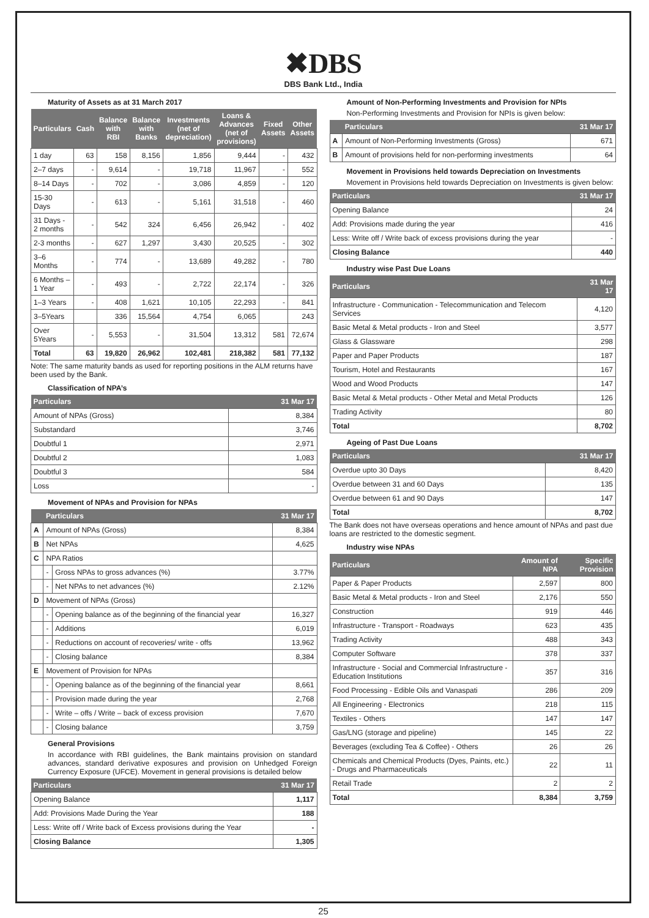✖DBS
DBS Bank Ltd., India
Maturity of Assets as at 31 March 2017
| Particulars | Cash | Balance with RBI | Balance with Banks | Investments (net of depreciation) | Loans & Advances (net of provisions) | Fixed Assets | Other Assets |
| --- | --- | --- | --- | --- | --- | --- | --- |
| 1 day | 63 | 158 | 8,156 | 1,856 | 9,444 | - | 432 |
| 2–7 days | - | 9,614 | - | 19,718 | 11,967 | - | 552 |
| 8–14 Days | - | 702 | - | 3,086 | 4,859 | - | 120 |
| 15-30 Days | - | 613 | - | 5,161 | 31,518 | - | 460 |
| 31 Days - 2 months | - | 542 | 324 | 6,456 | 26,942 | - | 402 |
| 2-3 months | - | 627 | 1,297 | 3,430 | 20,525 | - | 302 |
| 3–6 Months | - | 774 | - | 13,689 | 49,282 | - | 780 |
| 6 Months – 1 Year | - | 493 | - | 2,722 | 22,174 | - | 326 |
| 1–3 Years | - | 408 | 1,621 | 10,105 | 22,293 | - | 841 |
| 3–5Years | | 336 | 15,564 | 4,754 | 6,065 | | 243 |
| Over 5Years | - | 5,553 | - | 31,504 | 13,312 | 581 | 72,674 |
| Total | 63 | 19,820 | 26,962 | 102,481 | 218,382 | 581 | 77,132 |
Note: The same maturity bands as used for reporting positions in the ALM returns have been used by the Bank.
Classification of NPA’s
| Particulars | 31 Mar 17 |
| --- | --- |
| Amount of NPAs (Gross) | 8,384 |
| Substandard | 3,746 |
| Doubtful 1 | 2,971 |
| Doubtful 2 | 1,083 |
| Doubtful 3 | 584 |
| Loss | - |
Movement of NPAs and Provision for NPAs
| | Particulars | | 31 Mar 17 |
| --- | --- | --- | --- |
| A | Amount of NPAs (Gross) | | 8,384 |
| B | Net NPAs | | 4,625 |
| C | NPA Ratios | | |
| | - | Gross NPAs to gross advances (%) | 3.77% |
| | - | Net NPAs to net advances (%) | 2.12% |
| D | Movement of NPAs (Gross) | | |
| | - | Opening balance as of the beginning of the financial year | 16,327 |
| | - | Additions | 6,019 |
| | - | Reductions on account of recoveries/ write - offs | 13,962 |
| | - | Closing balance | 8,384 |
| E | Movement of Provision for NPAs | | |
| | - | Opening balance as of the beginning of the financial year | 8,661 |
| | - | Provision made during the year | 2,768 |
| | - | Write – offs / Write – back of excess provision | 7,670 |
| | - | Closing balance | 3,759 |
General Provisions
In accordance with RBI guidelines, the Bank maintains provision on standard advances, standard derivative exposures and provision on Unhedged Foreign Currency Exposure (UFCE). Movement in general provisions is detailed below
| Particulars | 31 Mar 17 |
| --- | --- |
| Opening Balance | 1,117 |
| Add: Provisions Made During the Year | 188 |
| Less: Write off / Write back of Excess provisions during the Year | - |
| Closing Balance | 1,305 |
Amount of Non-Performing Investments and Provision for NPIs
Non-Performing Investments and Provision for NPIs is given below:
| | Particulars | 31 Mar 17 |
| --- | --- | --- |
| A | Amount of Non-Performing Investments (Gross) | 671 |
| B | Amount of provisions held for non-performing investments | 64 |
Movement in Provisions held towards Depreciation on Investments
Movement in Provisions held towards Depreciation on Investments is given below:
| Particulars | 31 Mar 17 |
| --- | --- |
| Opening Balance | 24 |
| Add: Provisions made during the year | 416 |
| Less: Write off / Write back of excess provisions during the year | - |
| Closing Balance | 440 |
Industry wise Past Due Loans
| Particulars | 31 Mar 17 |
| --- | --- |
| Infrastructure - Communication - Telecommunication and Telecom Services | 4,120 |
| Basic Metal & Metal products - Iron and Steel | 3,577 |
| Glass & Glassware | 298 |
| Paper and Paper Products | 187 |
| Tourism, Hotel and Restaurants | 167 |
| Wood and Wood Products | 147 |
| Basic Metal & Metal products - Other Metal and Metal Products | 126 |
| Trading Activity | 80 |
| Total | 8,702 |
Ageing of Past Due Loans
| Particulars | 31 Mar 17 |
| --- | --- |
| Overdue upto 30 Days | 8,420 |
| Overdue between 31 and 60 Days | 135 |
| Overdue between 61 and 90 Days | 147 |
| Total | 8,702 |
The Bank does not have overseas operations and hence amount of NPAs and past due loans are restricted to the domestic segment.
Industry wise NPAs
| Particulars | Amount of NPA | Specific Provision |
| --- | --- | --- |
| Paper & Paper Products | 2,597 | 800 |
| Basic Metal & Metal products - Iron and Steel | 2,176 | 550 |
| Construction | 919 | 446 |
| Infrastructure - Transport - Roadways | 623 | 435 |
| Trading Activity | 488 | 343 |
| Computer Software | 378 | 337 |
| Infrastructure - Social and Commercial Infrastructure - Education Institutions | 357 | 316 |
| Food Processing - Edible Oils and Vanaspati | 286 | 209 |
| All Engineering - Electronics | 218 | 115 |
| Textiles - Others | 147 | 147 |
| Gas/LNG (storage and pipeline) | 145 | 22 |
| Beverages (excluding Tea & Coffee) - Others | 26 | 26 |
| Chemicals and Chemical Products (Dyes, Paints, etc.) - Drugs and Pharmaceuticals | 22 | 11 |
| Retail Trade | 2 | 2 |
| Total | 8,384 | 3,759 |
25